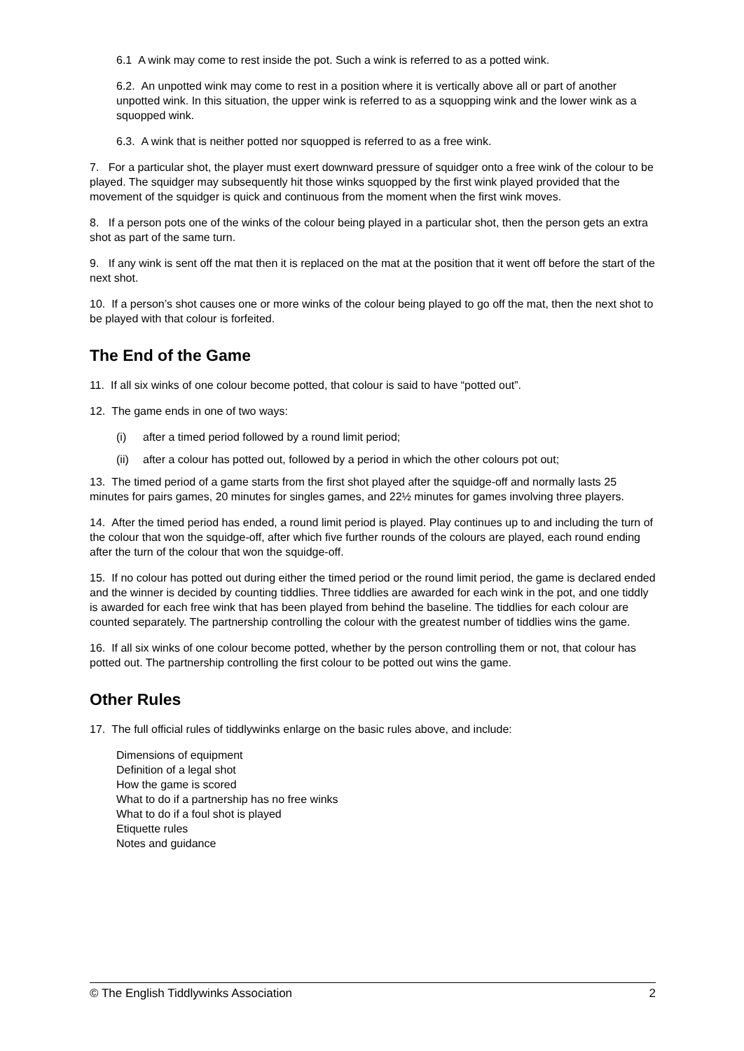6.1 A wink may come to rest inside the pot. Such a wink is referred to as a potted wink.
6.2. An unpotted wink may come to rest in a position where it is vertically above all or part of another unpotted wink. In this situation, the upper wink is referred to as a squopping wink and the lower wink as a squopped wink.
6.3. A wink that is neither potted nor squopped is referred to as a free wink.
7. For a particular shot, the player must exert downward pressure of squidger onto a free wink of the colour to be played. The squidger may subsequently hit those winks squopped by the first wink played provided that the movement of the squidger is quick and continuous from the moment when the first wink moves.
8. If a person pots one of the winks of the colour being played in a particular shot, then the person gets an extra shot as part of the same turn.
9. If any wink is sent off the mat then it is replaced on the mat at the position that it went off before the start of the next shot.
10. If a person’s shot causes one or more winks of the colour being played to go off the mat, then the next shot to be played with that colour is forfeited.
The End of the Game
11. If all six winks of one colour become potted, that colour is said to have “potted out”.
12. The game ends in one of two ways:
(i) after a timed period followed by a round limit period;
(ii) after a colour has potted out, followed by a period in which the other colours pot out;
13. The timed period of a game starts from the first shot played after the squidge-off and normally lasts 25 minutes for pairs games, 20 minutes for singles games, and 22½ minutes for games involving three players.
14. After the timed period has ended, a round limit period is played. Play continues up to and including the turn of the colour that won the squidge-off, after which five further rounds of the colours are played, each round ending after the turn of the colour that won the squidge-off.
15. If no colour has potted out during either the timed period or the round limit period, the game is declared ended and the winner is decided by counting tiddlies. Three tiddlies are awarded for each wink in the pot, and one tiddly is awarded for each free wink that has been played from behind the baseline. The tiddlies for each colour are counted separately. The partnership controlling the colour with the greatest number of tiddlies wins the game.
16. If all six winks of one colour become potted, whether by the person controlling them or not, that colour has potted out. The partnership controlling the first colour to be potted out wins the game.
Other Rules
17. The full official rules of tiddlywinks enlarge on the basic rules above, and include:
Dimensions of equipment
Definition of a legal shot
How the game is scored
What to do if a partnership has no free winks
What to do if a foul shot is played
Etiquette rules
Notes and guidance
© The English Tiddlywinks Association 2